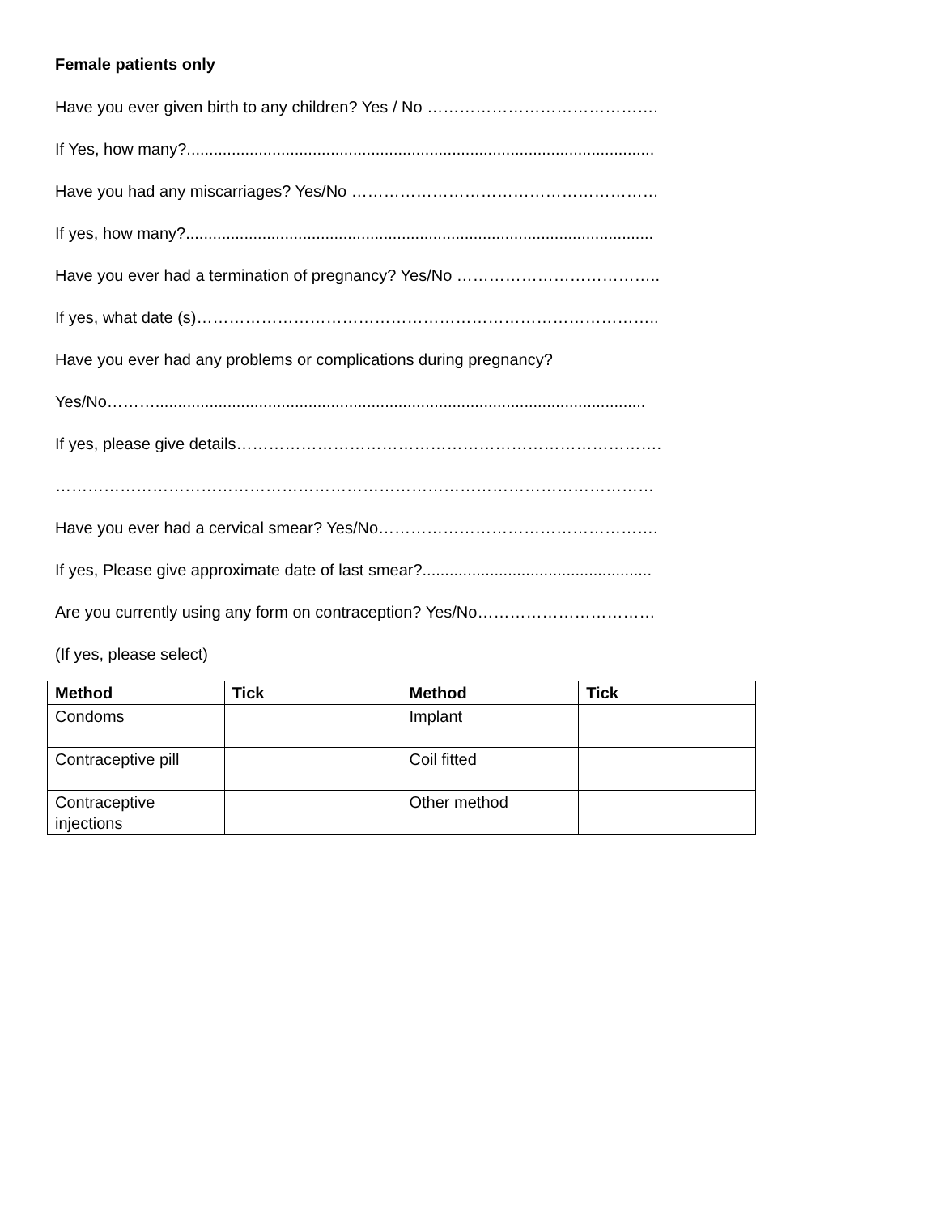Female patients only
Have you ever given birth to any children? Yes / No …………………………………….
If Yes, how many?........................................................................................................
Have you had any miscarriages? Yes/No …………………………………………………
If yes, how many?........................................................................................................
Have you ever had a termination of pregnancy? Yes/No ………………………………..
If yes, what date (s)…………………………………………………………………………..
Have you ever had any problems or complications during pregnancy?
Yes/No……….............................................................................................................
If yes, please give details…………………………………………………………………….
…………………………………………………………………………………………………
Have you ever had a cervical smear? Yes/No…………………………………………….
If yes, Please give approximate date of last smear?...................................................
Are you currently using any form on contraception? Yes/No……………………………
(If yes, please select)
| Method | Tick | Method | Tick |
| --- | --- | --- | --- |
| Condoms | | Implant | |
| Contraceptive pill | | Coil fitted | |
| Contraceptive injections | | Other method | |